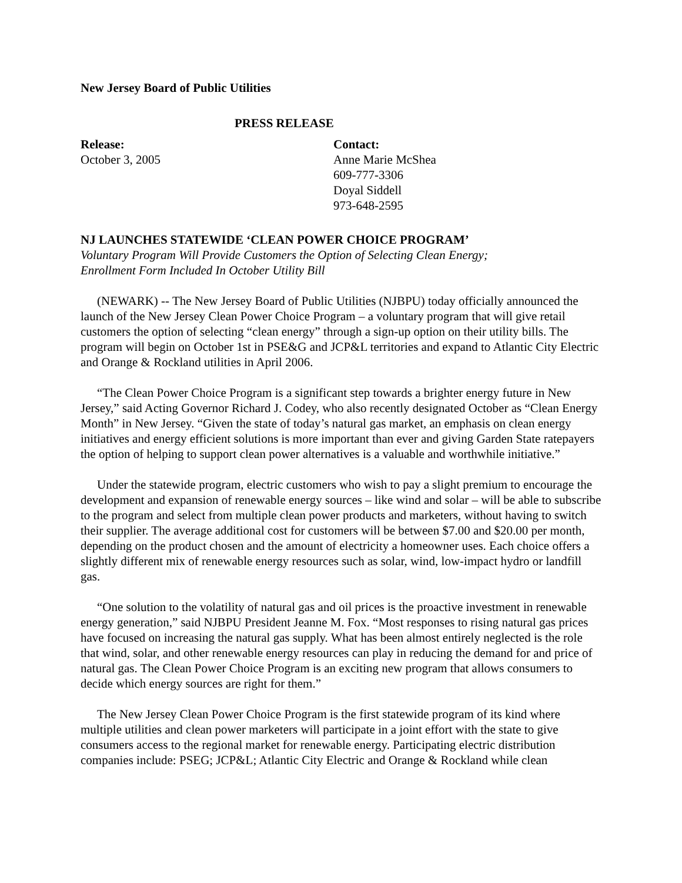New Jersey Board of Public Utilities
PRESS RELEASE
Release:
October 3, 2005
Contact:
Anne Marie McShea
609-777-3306
Doyal Siddell
973-648-2595
NJ LAUNCHES STATEWIDE ‘CLEAN POWER CHOICE PROGRAM’
Voluntary Program Will Provide Customers the Option of Selecting Clean Energy;
Enrollment Form Included In October Utility Bill
(NEWARK) -- The New Jersey Board of Public Utilities (NJBPU) today officially announced the launch of the New Jersey Clean Power Choice Program – a voluntary program that will give retail customers the option of selecting “clean energy” through a sign-up option on their utility bills. The program will begin on October 1st in PSE&G and JCP&L territories and expand to Atlantic City Electric and Orange & Rockland utilities in April 2006.
“The Clean Power Choice Program is a significant step towards a brighter energy future in New Jersey,” said Acting Governor Richard J. Codey, who also recently designated October as “Clean Energy Month” in New Jersey. “Given the state of today’s natural gas market, an emphasis on clean energy initiatives and energy efficient solutions is more important than ever and giving Garden State ratepayers the option of helping to support clean power alternatives is a valuable and worthwhile initiative.”
Under the statewide program, electric customers who wish to pay a slight premium to encourage the development and expansion of renewable energy sources – like wind and solar – will be able to subscribe to the program and select from multiple clean power products and marketers, without having to switch their supplier. The average additional cost for customers will be between $7.00 and $20.00 per month, depending on the product chosen and the amount of electricity a homeowner uses. Each choice offers a slightly different mix of renewable energy resources such as solar, wind, low-impact hydro or landfill gas.
“One solution to the volatility of natural gas and oil prices is the proactive investment in renewable energy generation,” said NJBPU President Jeanne M. Fox. “Most responses to rising natural gas prices have focused on increasing the natural gas supply. What has been almost entirely neglected is the role that wind, solar, and other renewable energy resources can play in reducing the demand for and price of natural gas. The Clean Power Choice Program is an exciting new program that allows consumers to decide which energy sources are right for them.”
The New Jersey Clean Power Choice Program is the first statewide program of its kind where multiple utilities and clean power marketers will participate in a joint effort with the state to give consumers access to the regional market for renewable energy. Participating electric distribution companies include: PSEG; JCP&L; Atlantic City Electric and Orange & Rockland while clean